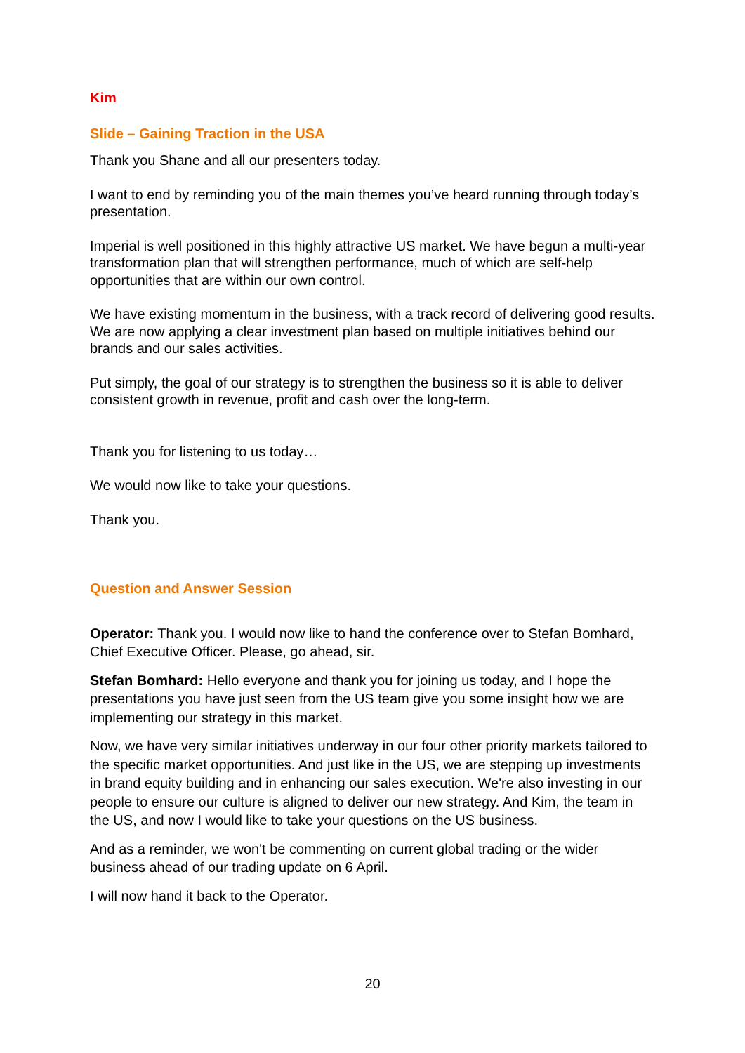Kim
Slide – Gaining Traction in the USA
Thank you Shane and all our presenters today.
I want to end by reminding you of the main themes you’ve heard running through today’s presentation.
Imperial is well positioned in this highly attractive US market. We have begun a multi-year transformation plan that will strengthen performance, much of which are self-help opportunities that are within our own control.
We have existing momentum in the business, with a track record of delivering good results. We are now applying a clear investment plan based on multiple initiatives behind our brands and our sales activities.
Put simply, the goal of our strategy is to strengthen the business so it is able to deliver consistent growth in revenue, profit and cash over the long-term.
Thank you for listening to us today…
We would now like to take your questions.
Thank you.
Question and Answer Session
Operator: Thank you. I would now like to hand the conference over to Stefan Bomhard, Chief Executive Officer. Please, go ahead, sir.
Stefan Bomhard: Hello everyone and thank you for joining us today, and I hope the presentations you have just seen from the US team give you some insight how we are implementing our strategy in this market.
Now, we have very similar initiatives underway in our four other priority markets tailored to the specific market opportunities. And just like in the US, we are stepping up investments in brand equity building and in enhancing our sales execution. We're also investing in our people to ensure our culture is aligned to deliver our new strategy. And Kim, the team in the US, and now I would like to take your questions on the US business.
And as a reminder, we won't be commenting on current global trading or the wider business ahead of our trading update on 6 April.
I will now hand it back to the Operator.
20